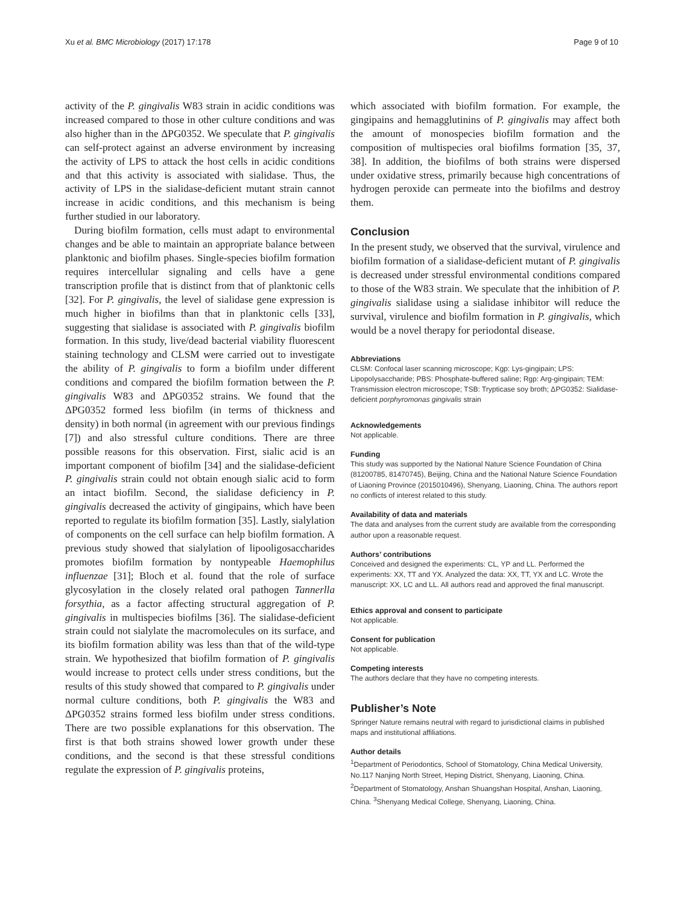Xu et al. BMC Microbiology (2017) 17:178 Page 9 of 10
activity of the P. gingivalis W83 strain in acidic conditions was increased compared to those in other culture conditions and was also higher than in the ΔPG0352. We speculate that P. gingivalis can self-protect against an adverse environment by increasing the activity of LPS to attack the host cells in acidic conditions and that this activity is associated with sialidase. Thus, the activity of LPS in the sialidase-deficient mutant strain cannot increase in acidic conditions, and this mechanism is being further studied in our laboratory.
During biofilm formation, cells must adapt to environmental changes and be able to maintain an appropriate balance between planktonic and biofilm phases. Single-species biofilm formation requires intercellular signaling and cells have a gene transcription profile that is distinct from that of planktonic cells [32]. For P. gingivalis, the level of sialidase gene expression is much higher in biofilms than that in planktonic cells [33], suggesting that sialidase is associated with P. gingivalis biofilm formation. In this study, live/dead bacterial viability fluorescent staining technology and CLSM were carried out to investigate the ability of P. gingivalis to form a biofilm under different conditions and compared the biofilm formation between the P. gingivalis W83 and ΔPG0352 strains. We found that the ΔPG0352 formed less biofilm (in terms of thickness and density) in both normal (in agreement with our previous findings [7]) and also stressful culture conditions. There are three possible reasons for this observation. First, sialic acid is an important component of biofilm [34] and the sialidase-deficient P. gingivalis strain could not obtain enough sialic acid to form an intact biofilm. Second, the sialidase deficiency in P. gingivalis decreased the activity of gingipains, which have been reported to regulate its biofilm formation [35]. Lastly, sialylation of components on the cell surface can help biofilm formation. A previous study showed that sialylation of lipooligosaccharides promotes biofilm formation by nontypeable Haemophilus influenzae [31]; Bloch et al. found that the role of surface glycosylation in the closely related oral pathogen Tannerlla forsythia, as a factor affecting structural aggregation of P. gingivalis in multispecies biofilms [36]. The sialidase-deficient strain could not sialylate the macromolecules on its surface, and its biofilm formation ability was less than that of the wild-type strain. We hypothesized that biofilm formation of P. gingivalis would increase to protect cells under stress conditions, but the results of this study showed that compared to P. gingivalis under normal culture conditions, both P. gingivalis the W83 and ΔPG0352 strains formed less biofilm under stress conditions. There are two possible explanations for this observation. The first is that both strains showed lower growth under these conditions, and the second is that these stressful conditions regulate the expression of P. gingivalis proteins,
which associated with biofilm formation. For example, the gingipains and hemagglutinins of P. gingivalis may affect both the amount of monospecies biofilm formation and the composition of multispecies oral biofilms formation [35, 37, 38]. In addition, the biofilms of both strains were dispersed under oxidative stress, primarily because high concentrations of hydrogen peroxide can permeate into the biofilms and destroy them.
Conclusion
In the present study, we observed that the survival, virulence and biofilm formation of a sialidase-deficient mutant of P. gingivalis is decreased under stressful environmental conditions compared to those of the W83 strain. We speculate that the inhibition of P. gingivalis sialidase using a sialidase inhibitor will reduce the survival, virulence and biofilm formation in P. gingivalis, which would be a novel therapy for periodontal disease.
Abbreviations
CLSM: Confocal laser scanning microscope; Kgp: Lys-gingipain; LPS: Lipopolysaccharide; PBS: Phosphate-buffered saline; Rgp: Arg-gingipain; TEM: Transmission electron microscope; TSB: Trypticase soy broth; ΔPG0352: Sialidase-deficient porphyromonas gingivalis strain
Acknowledgements
Not applicable.
Funding
This study was supported by the National Nature Science Foundation of China (81200785, 81470745), Beijing, China and the National Nature Science Foundation of Liaoning Province (2015010496), Shenyang, Liaoning, China. The authors report no conflicts of interest related to this study.
Availability of data and materials
The data and analyses from the current study are available from the corresponding author upon a reasonable request.
Authors’ contributions
Conceived and designed the experiments: CL, YP and LL. Performed the experiments: XX, TT and YX. Analyzed the data: XX, TT, YX and LC. Wrote the manuscript: XX, LC and LL. All authors read and approved the final manuscript.
Ethics approval and consent to participate
Not applicable.
Consent for publication
Not applicable.
Competing interests
The authors declare that they have no competing interests.
Publisher’s Note
Springer Nature remains neutral with regard to jurisdictional claims in published maps and institutional affiliations.
Author details
<sup>1</sup> Department of Periodontics, School of Stomatology, China Medical University, No.117 Nanjing North Street, Heping District, Shenyang, Liaoning, China. <sup>2</sup>Department of Stomatology, Anshan Shuangshan Hospital, Anshan, Liaoning, China. <sup>3</sup>Shenyang Medical College, Shenyang, Liaoning, China.